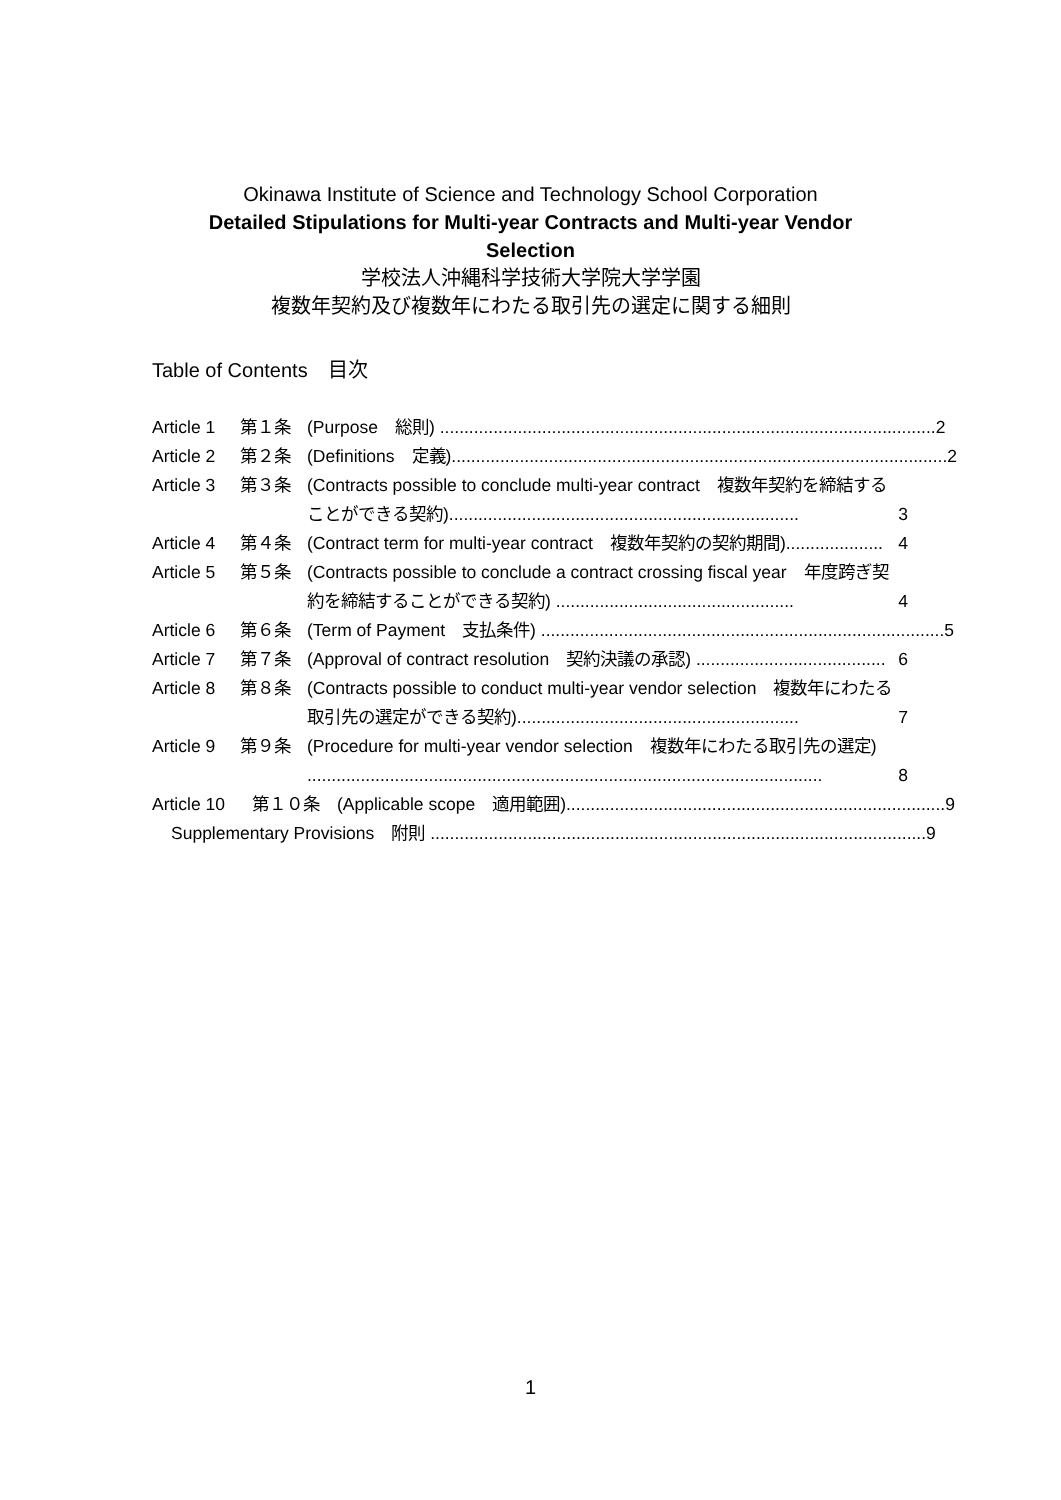Okinawa Institute of Science and Technology School Corporation
Detailed Stipulations for Multi-year Contracts and Multi-year Vendor Selection
学校法人沖縄科学技術大学院大学学園
複数年契約及び複数年にわたる取引先の選定に関する細則
Table of Contents　目次
Article 1 第１条 (Purpose　総則) ...................................................................................................... 2
Article 2 第２条 (Definitions　定義)...................................................................................................... 2
Article 3 第３条 (Contracts possible to conclude multi-year contract　複数年契約を締結することができる契約)........................................................................ 3
Article 4 第４条 (Contract term for multi-year contract　複数年契約の契約期間).................... 4
Article 5 第５条 (Contracts possible to conclude a contract crossing fiscal year　年度跨ぎ契約を締結することができる契約) ................................................. 4
Article 6 第６条 (Term of Payment　支払条件) ................................................................................... 5
Article 7 第７条 (Approval of contract resolution　契約決議の承認) ....................................... 6
Article 8 第８条 (Contracts possible to conduct multi-year vendor selection　複数年にわたる取引先の選定ができる契約).......................................................... 7
Article 9 第９条 (Procedure for multi-year vendor selection　複数年にわたる取引先の選定) .......................................................................................................... 8
Article 10 第１０条 (Applicable scope　適用範囲).............................................................................. 9
Supplementary Provisions　附則 ...................................................................................................... 9
1